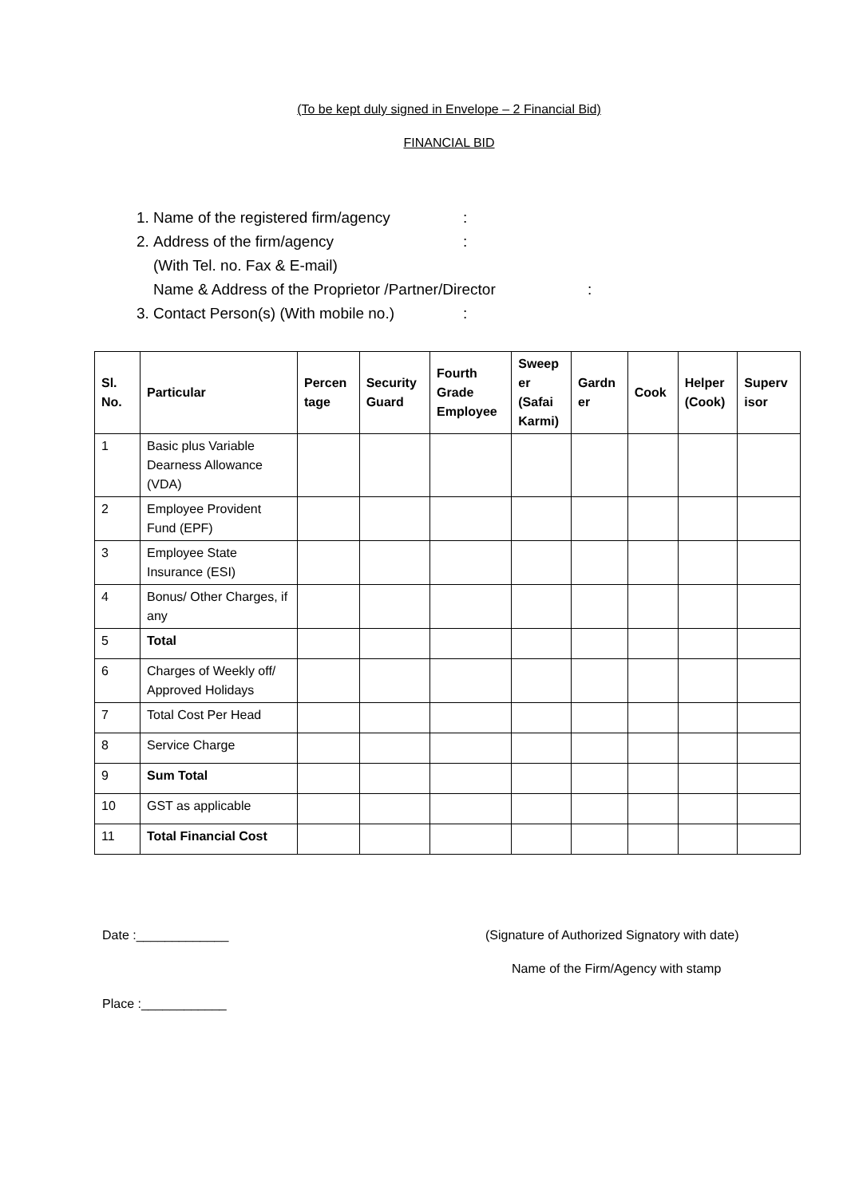(To be kept duly signed in Envelope – 2 Financial Bid)
FINANCIAL BID
1. Name of the registered firm/agency:
2. Address of the firm/agency:
(With Tel. no. Fax & E-mail)
Name & Address of the Proprietor /Partner/Director:
3. Contact Person(s) (With mobile no.):
| Sl. No. | Particular | Percen tage | Security Guard | Fourth Grade Employee | Sweep er (Safai Karmi) | Gardn er | Cook | Helper (Cook) | Superv isor |
| --- | --- | --- | --- | --- | --- | --- | --- | --- | --- |
| 1 | Basic plus Variable Dearness Allowance (VDA) | | | | | | | | |
| 2 | Employee Provident Fund (EPF) | | | | | | | | |
| 3 | Employee State Insurance (ESI) | | | | | | | | |
| 4 | Bonus/ Other Charges, if any | | | | | | | | |
| 5 | Total | | | | | | | | |
| 6 | Charges of Weekly off/ Approved Holidays | | | | | | | | |
| 7 | Total Cost Per Head | | | | | | | | |
| 8 | Service Charge | | | | | | | | |
| 9 | Sum Total | | | | | | | | |
| 10 | GST as applicable | | | | | | | | |
| 11 | Total Financial Cost | | | | | | | | |
Date :_____________ (Signature of Authorized Signatory with date)
Name of the Firm/Agency with stamp
Place :____________